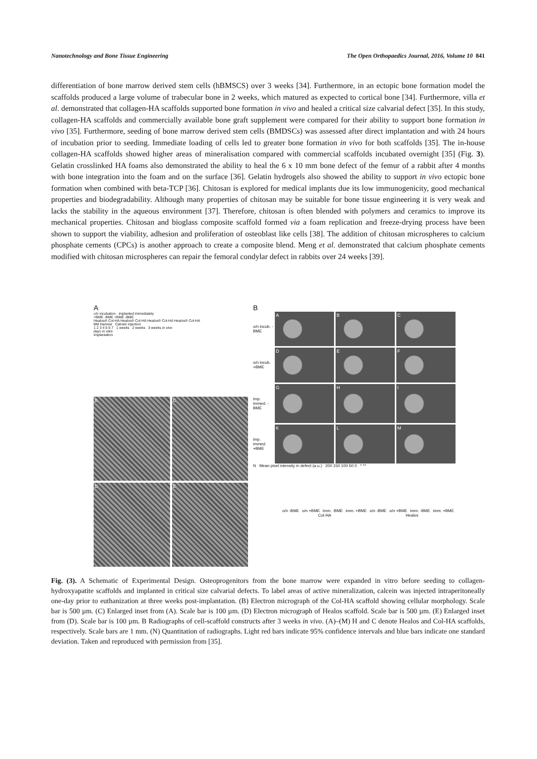Nanotechnology and Bone Tissue Engineering The Open Orthopaedics Journal, 2016, Volume 10 841
differentiation of bone marrow derived stem cells (hBMSCS) over 3 weeks [34]. Furthermore, in an ectopic bone formation model the scaffolds produced a large volume of trabecular bone in 2 weeks, which matured as expected to cortical bone [34]. Furthermore, villa et al. demonstrated that collagen-HA scaffolds supported bone formation in vivo and healed a critical size calvarial defect [35]. In this study, collagen-HA scaffolds and commercially available bone graft supplement were compared for their ability to support bone formation in vivo [35]. Furthermore, seeding of bone marrow derived stem cells (BMDSCs) was assessed after direct implantation and with 24 hours of incubation prior to seeding. Immediate loading of cells led to greater bone formation in vivo for both scaffolds [35]. The in-house collagen-HA scaffolds showed higher areas of mineralisation compared with commercial scaffolds incubated overnight [35] (Fig. 3). Gelatin crosslinked HA foams also demonstrated the ability to heal the 6 x 10 mm bone defect of the femur of a rabbit after 4 months with bone integration into the foam and on the surface [36]. Gelatin hydrogels also showed the ability to support in vivo ectopic bone formation when combined with beta-TCP [36]. Chitosan is explored for medical implants due its low immunogenicity, good mechanical properties and biodegradability. Although many properties of chitosan may be suitable for bone tissue engineering it is very weak and lacks the stability in the aqueous environment [37]. Therefore, chitosan is often blended with polymers and ceramics to improve its mechanical properties. Chitosan and bioglass composite scaffold formed via a foam replication and freeze-drying process have been shown to support the viability, adhesion and proliferation of osteoblast like cells [38]. The addition of chitosan microspheres to calcium phosphate cements (CPCs) is another approach to create a composite blend. Meng et al. demonstrated that calcium phosphate cements modified with chitosan microspheres can repair the femoral condylar defect in rabbits over 24 weeks [39].
A
o/n incubation implanted immediately
+BME -BME +BME -BME
Healos® Col-HA Healos® Col-HA Healos® Col-HA Healos® Col-HA
BM Harvest Calcein injection
1 2 3 4 5 6 7 1 weeks 2 weeks 3 weeks in vivo
days in vitro
Implantation
B
C
D
E
B
o/n incub. -BME
A
B
C
o/n incub. +BME
D
E
F
imp. immed. -BME
G
H
I
imp. immed. +BME
K
L
M
N Mean pixel intensity in defect (a.u.) 200 150 100 50 0 * **
o/n -BME o/n +BME imm. -BME imm. +BME o/n -BME o/n +BME imm. -BME imm. +BME
Col-HA Healos
Fig. (3). A Schematic of Experimental Design. Osteoprogenitors from the bone marrow were expanded in vitro before seeding to collagen-hydroxyapatite scaffolds and implanted in critical size calvarial defects. To label areas of active mineralization, calcein was injected intraperitoneally one-day prior to euthanization at three weeks post-implantation. (B) Electron micrograph of the Col-HA scaffold showing cellular morphology. Scale bar is 500 µm. (C) Enlarged inset from (A). Scale bar is 100 µm. (D) Electron micrograph of Healos scaffold. Scale bar is 500 µm. (E) Enlarged inset from (D). Scale bar is 100 µm. B Radiographs of cell-scaffold constructs after 3 weeks in vivo. (A)–(M) H and C denote Healos and Col-HA scaffolds, respectively. Scale bars are 1 mm. (N) Quantitation of radiographs. Light red bars indicate 95% confidence intervals and blue bars indicate one standard deviation. Taken and reproduced with permission from [35].